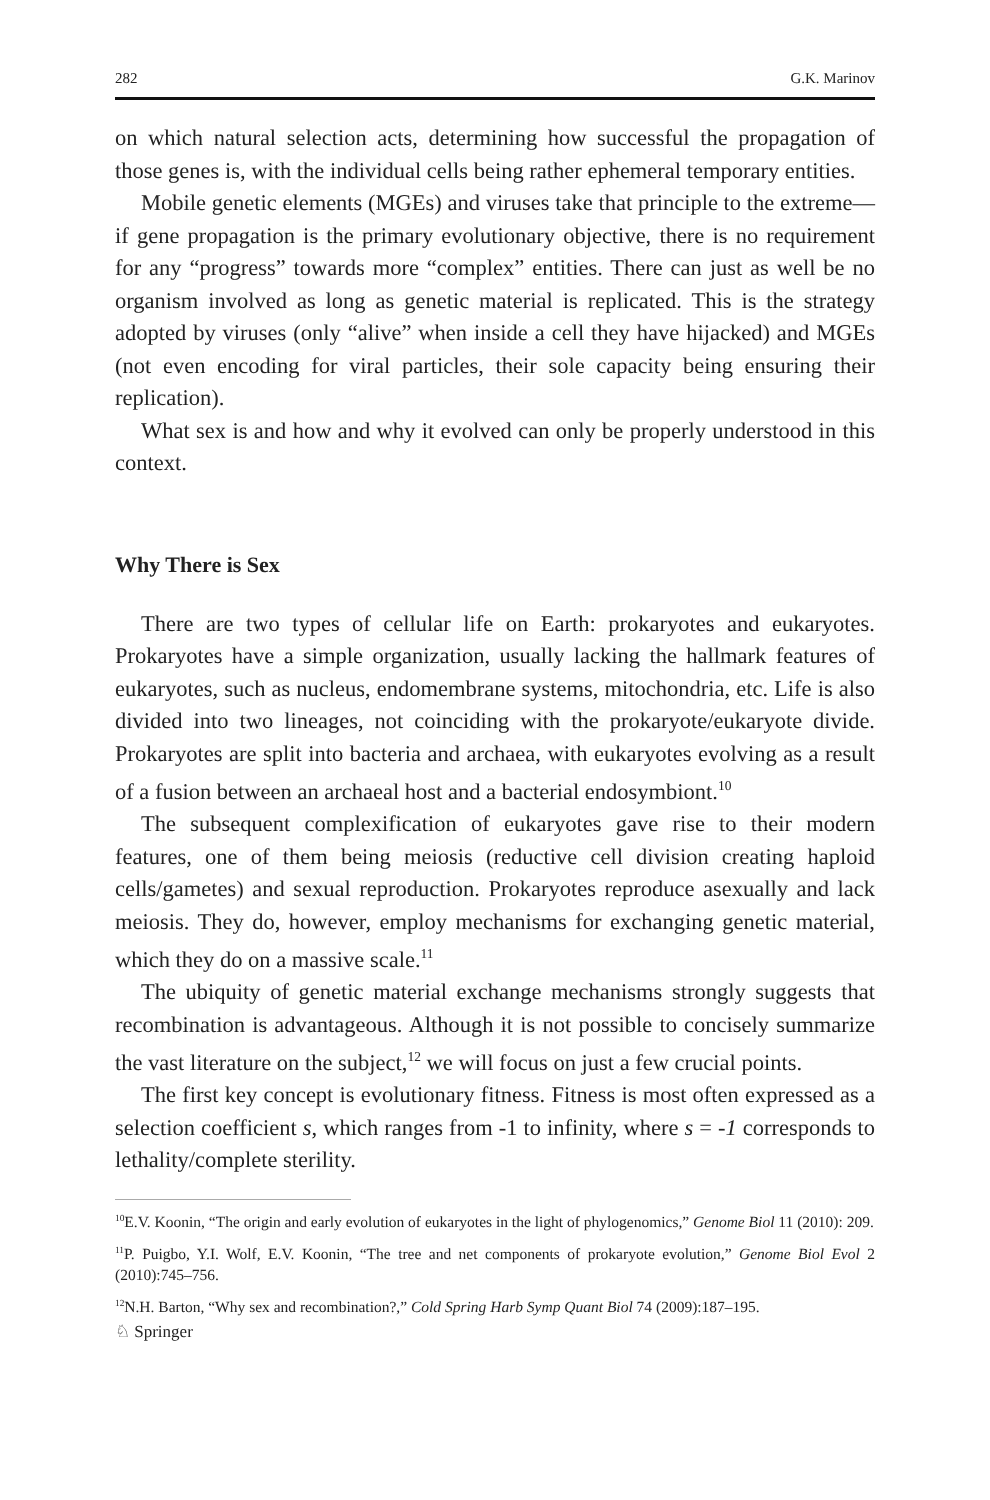282 G.K. Marinov
on which natural selection acts, determining how successful the propagation of those genes is, with the individual cells being rather ephemeral temporary entities.
Mobile genetic elements (MGEs) and viruses take that principle to the extreme—if gene propagation is the primary evolutionary objective, there is no requirement for any “progress” towards more “complex” entities. There can just as well be no organism involved as long as genetic material is replicated. This is the strategy adopted by viruses (only “alive” when inside a cell they have hijacked) and MGEs (not even encoding for viral particles, their sole capacity being ensuring their replication).
What sex is and how and why it evolved can only be properly understood in this context.
Why There is Sex
There are two types of cellular life on Earth: prokaryotes and eukaryotes. Prokaryotes have a simple organization, usually lacking the hallmark features of eukaryotes, such as nucleus, endomembrane systems, mitochondria, etc. Life is also divided into two lineages, not coinciding with the prokaryote/eukaryote divide. Prokaryotes are split into bacteria and archaea, with eukaryotes evolving as a result of a fusion between an archaeal host and a bacterial endosymbiont.<sup>10</sup>
The subsequent complexification of eukaryotes gave rise to their modern features, one of them being meiosis (reductive cell division creating haploid cells/gametes) and sexual reproduction. Prokaryotes reproduce asexually and lack meiosis. They do, however, employ mechanisms for exchanging genetic material, which they do on a massive scale.<sup>11</sup>
The ubiquity of genetic material exchange mechanisms strongly suggests that recombination is advantageous. Although it is not possible to concisely summarize the vast literature on the subject,<sup>12</sup> we will focus on just a few crucial points.
The first key concept is evolutionary fitness. Fitness is most often expressed as a selection coefficient s, which ranges from -1 to infinity, where s = -1 corresponds to lethality/complete sterility.
<sup>10</sup> E.V. Koonin, “The origin and early evolution of eukaryotes in the light of phylogenomics,” Genome Biol 11 (2010): 209.
<sup>11</sup> P. Puigbo, Y.I. Wolf, E.V. Koonin, “The tree and net components of prokaryote evolution,” Genome Biol Evol 2 (2010):745–756.
<sup>12</sup>N.H. Barton, “Why sex and recombination?,” Cold Spring Harb Symp Quant Biol 74 (2009):187–195.
♘ Springer